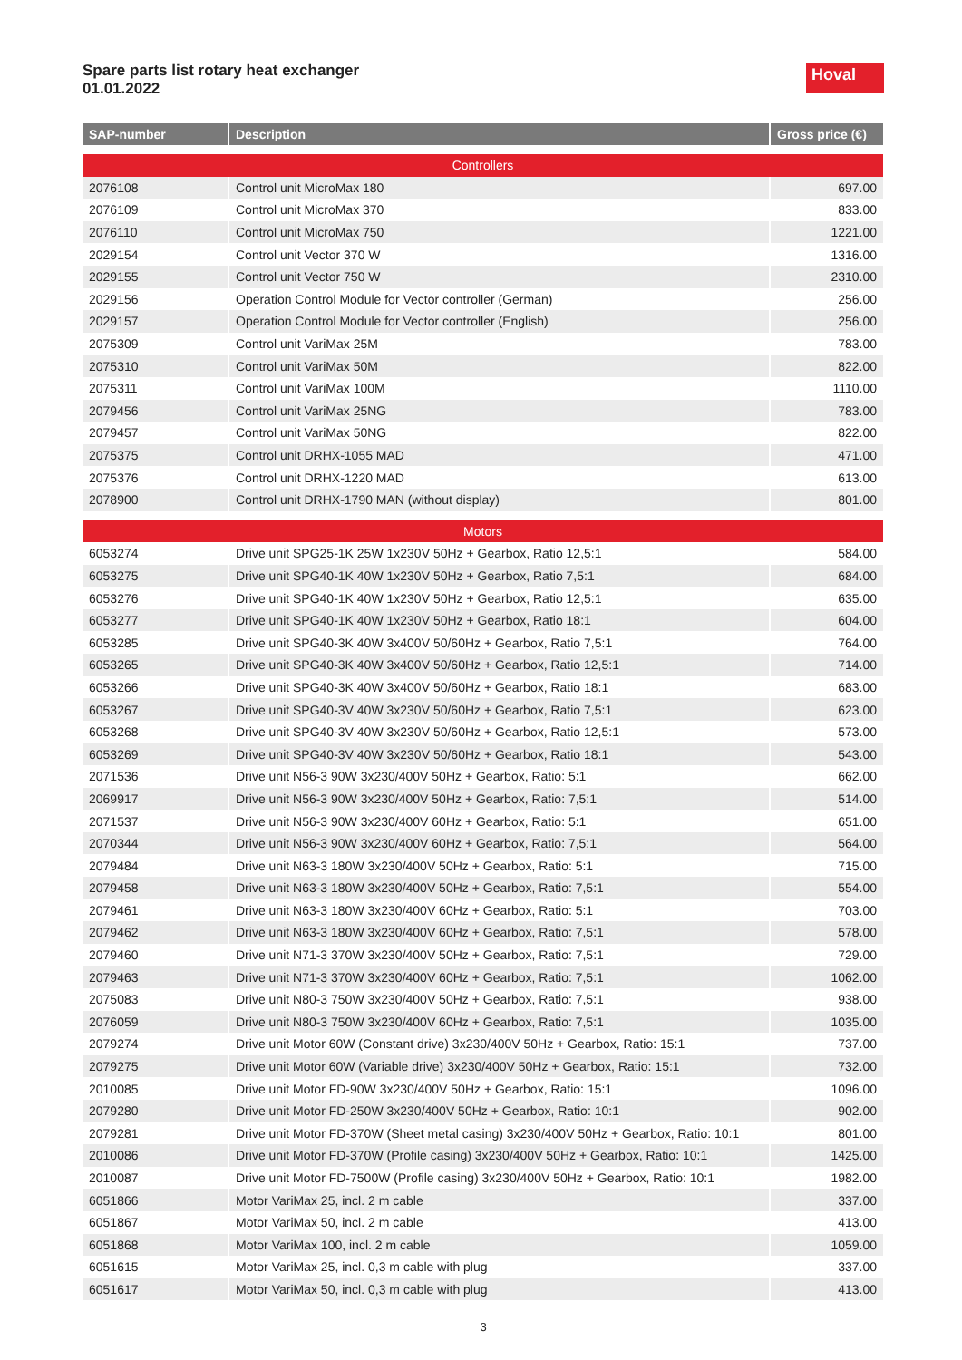Spare parts list rotary heat exchanger
01.01.2022
Hoval
| SAP-number | Description | Gross price (€) |
| --- | --- | --- |
| Controllers | | |
| 2076108 | Control unit MicroMax 180 | 697.00 |
| 2076109 | Control unit MicroMax 370 | 833.00 |
| 2076110 | Control unit MicroMax 750 | 1221.00 |
| 2029154 | Control unit Vector 370 W | 1316.00 |
| 2029155 | Control unit Vector 750 W | 2310.00 |
| 2029156 | Operation Control Module for Vector controller (German) | 256.00 |
| 2029157 | Operation Control Module for Vector controller (English) | 256.00 |
| 2075309 | Control unit VariMax 25M | 783.00 |
| 2075310 | Control unit VariMax 50M | 822.00 |
| 2075311 | Control unit VariMax 100M | 1110.00 |
| 2079456 | Control unit VariMax 25NG | 783.00 |
| 2079457 | Control unit VariMax 50NG | 822.00 |
| 2075375 | Control unit DRHX-1055 MAD | 471.00 |
| 2075376 | Control unit DRHX-1220 MAD | 613.00 |
| 2078900 | Control unit DRHX-1790 MAN (without display) | 801.00 |
| Motors | | |
| 6053274 | Drive unit SPG25-1K 25W 1x230V 50Hz + Gearbox, Ratio 12,5:1 | 584.00 |
| 6053275 | Drive unit SPG40-1K 40W 1x230V 50Hz + Gearbox, Ratio 7,5:1 | 684.00 |
| 6053276 | Drive unit SPG40-1K 40W 1x230V 50Hz + Gearbox, Ratio 12,5:1 | 635.00 |
| 6053277 | Drive unit SPG40-1K 40W 1x230V 50Hz + Gearbox, Ratio 18:1 | 604.00 |
| 6053285 | Drive unit SPG40-3K 40W 3x400V 50/60Hz + Gearbox, Ratio 7,5:1 | 764.00 |
| 6053265 | Drive unit SPG40-3K 40W 3x400V 50/60Hz + Gearbox, Ratio 12,5:1 | 714.00 |
| 6053266 | Drive unit SPG40-3K 40W 3x400V 50/60Hz + Gearbox, Ratio 18:1 | 683.00 |
| 6053267 | Drive unit SPG40-3V 40W 3x230V 50/60Hz + Gearbox, Ratio 7,5:1 | 623.00 |
| 6053268 | Drive unit SPG40-3V 40W 3x230V 50/60Hz + Gearbox, Ratio 12,5:1 | 573.00 |
| 6053269 | Drive unit SPG40-3V 40W 3x230V 50/60Hz + Gearbox, Ratio 18:1 | 543.00 |
| 2071536 | Drive unit N56-3 90W 3x230/400V 50Hz + Gearbox, Ratio: 5:1 | 662.00 |
| 2069917 | Drive unit N56-3 90W 3x230/400V 50Hz + Gearbox, Ratio: 7,5:1 | 514.00 |
| 2071537 | Drive unit N56-3 90W 3x230/400V 60Hz + Gearbox, Ratio: 5:1 | 651.00 |
| 2070344 | Drive unit N56-3 90W 3x230/400V 60Hz + Gearbox, Ratio: 7,5:1 | 564.00 |
| 2079484 | Drive unit N63-3 180W 3x230/400V 50Hz + Gearbox, Ratio: 5:1 | 715.00 |
| 2079458 | Drive unit N63-3 180W 3x230/400V 50Hz + Gearbox, Ratio: 7,5:1 | 554.00 |
| 2079461 | Drive unit N63-3 180W 3x230/400V 60Hz + Gearbox, Ratio: 5:1 | 703.00 |
| 2079462 | Drive unit N63-3 180W 3x230/400V 60Hz + Gearbox, Ratio: 7,5:1 | 578.00 |
| 2079460 | Drive unit N71-3 370W 3x230/400V 50Hz + Gearbox, Ratio: 7,5:1 | 729.00 |
| 2079463 | Drive unit N71-3 370W 3x230/400V 60Hz + Gearbox, Ratio: 7,5:1 | 1062.00 |
| 2075083 | Drive unit N80-3 750W 3x230/400V 50Hz + Gearbox, Ratio: 7,5:1 | 938.00 |
| 2076059 | Drive unit N80-3 750W 3x230/400V 60Hz + Gearbox, Ratio: 7,5:1 | 1035.00 |
| 2079274 | Drive unit Motor 60W (Constant drive) 3x230/400V 50Hz + Gearbox, Ratio: 15:1 | 737.00 |
| 2079275 | Drive unit Motor 60W (Variable drive) 3x230/400V 50Hz + Gearbox, Ratio: 15:1 | 732.00 |
| 2010085 | Drive unit Motor FD-90W 3x230/400V 50Hz + Gearbox, Ratio: 15:1 | 1096.00 |
| 2079280 | Drive unit Motor FD-250W 3x230/400V 50Hz + Gearbox, Ratio: 10:1 | 902.00 |
| 2079281 | Drive unit Motor FD-370W (Sheet metal casing) 3x230/400V 50Hz + Gearbox, Ratio: 10:1 | 801.00 |
| 2010086 | Drive unit Motor FD-370W (Profile casing) 3x230/400V 50Hz + Gearbox, Ratio: 10:1 | 1425.00 |
| 2010087 | Drive unit Motor FD-7500W (Profile casing) 3x230/400V 50Hz + Gearbox, Ratio: 10:1 | 1982.00 |
| 6051866 | Motor VariMax 25, incl. 2 m cable | 337.00 |
| 6051867 | Motor VariMax 50, incl. 2 m cable | 413.00 |
| 6051868 | Motor VariMax 100, incl. 2 m cable | 1059.00 |
| 6051615 | Motor VariMax 25, incl. 0,3 m cable with plug | 337.00 |
| 6051617 | Motor VariMax 50, incl. 0,3 m cable with plug | 413.00 |
3